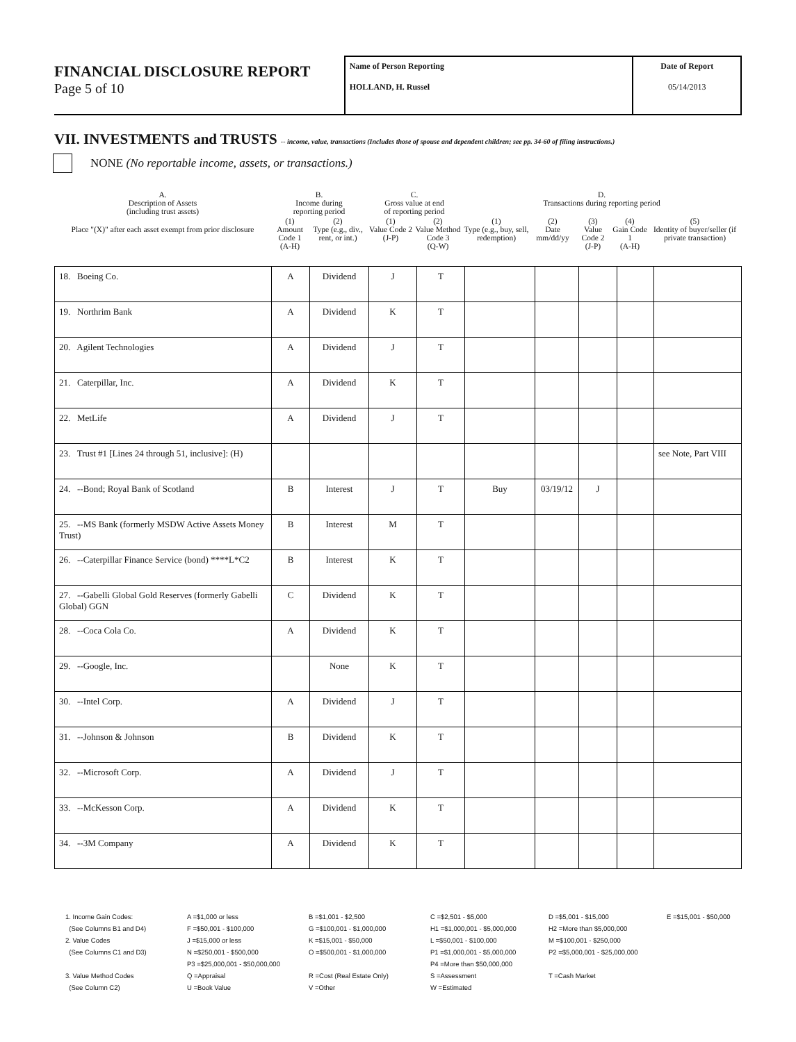FINANCIAL DISCLOSURE REPORT
Page 5 of 10
Name of Person Reporting
HOLLAND, H. Russel
Date of Report
05/14/2013
VII. INVESTMENTS and TRUSTS -- income, value, transactions (Includes those of spouse and dependent children; see pp. 34-60 of filing instructions.)
NONE (No reportable income, assets, or transactions.)
| A. Description of Assets (including trust assets) | B. Income during reporting period | | C. Gross value at end of reporting period | | D. Transactions during reporting period | | | | |
| Place "(X)" after each asset exempt from prior disclosure | (1) Amount Code 1 (A-H) | (2) Type (e.g., div., rent, or int.) | (1) Value Code 2 (J-P) | (2) Value Method Code 3 (Q-W) | (1) Type (e.g., buy, sell, redemption) | (2) Date mm/dd/yy | (3) Value Code 2 (J-P) | (4) Gain Code 1 (A-H) | (5) Identity of buyer/seller (if private transaction) |
| 18. Boeing Co. | A | Dividend | J | T | | | | | |
| 19. Northrim Bank | A | Dividend | K | T | | | | | |
| 20. Agilent Technologies | A | Dividend | J | T | | | | | |
| 21. Caterpillar, Inc. | A | Dividend | K | T | | | | | |
| 22. MetLife | A | Dividend | J | T | | | | | |
| 23. Trust #1 [Lines 24 through 51, inclusive]: (H) | | | | | | | | | see Note, Part VIII |
| 24. --Bond; Royal Bank of Scotland | B | Interest | J | T | Buy | 03/19/12 | J | | |
| 25. --MS Bank (formerly MSDW Active Assets Money Trust) | B | Interest | M | T | | | | | |
| 26. --Caterpillar Finance Service (bond) ****L*C2 | B | Interest | K | T | | | | | |
| 27. --Gabelli Global Gold Reserves (formerly Gabelli Global) GGN | C | Dividend | K | T | | | | | |
| 28. --Coca Cola Co. | A | Dividend | K | T | | | | | |
| 29. --Google, Inc. | | None | K | T | | | | | |
| 30. --Intel Corp. | A | Dividend | J | T | | | | | |
| 31. --Johnson & Johnson | B | Dividend | K | T | | | | | |
| 32. --Microsoft Corp. | A | Dividend | J | T | | | | | |
| 33. --McKesson Corp. | A | Dividend | K | T | | | | | |
| 34. --3M Company | A | Dividend | K | T | | | | | |
1. Income Gain Codes:
(See Columns B1 and D4)
2. Value Codes
(See Columns C1 and D3)
3. Value Method Codes
(See Column C2)
A =$1,000 or less
F =$50,001 - $100,000
J =$15,000 or less
N =$250,001 - $500,000
P3 =$25,000,001 - $50,000,000
Q =Appraisal
U =Book Value
B =$1,001 - $2,500
G =$100,001 - $1,000,000
K =$15,001 - $50,000
O =$500,001 - $1,000,000
R =Cost (Real Estate Only)
V =Other
C =$2,501 - $5,000
H1 =$1,000,001 - $5,000,000
L =$50,001 - $100,000
P1 =$1,000,001 - $5,000,000
P4 =More than $50,000,000
S =Assessment
W =Estimated
D =$5,001 - $15,000
H2 =More than $5,000,000
M =$100,001 - $250,000
P2 =$5,000,001 - $25,000,000
T =Cash Market
E =$15,001 - $50,000